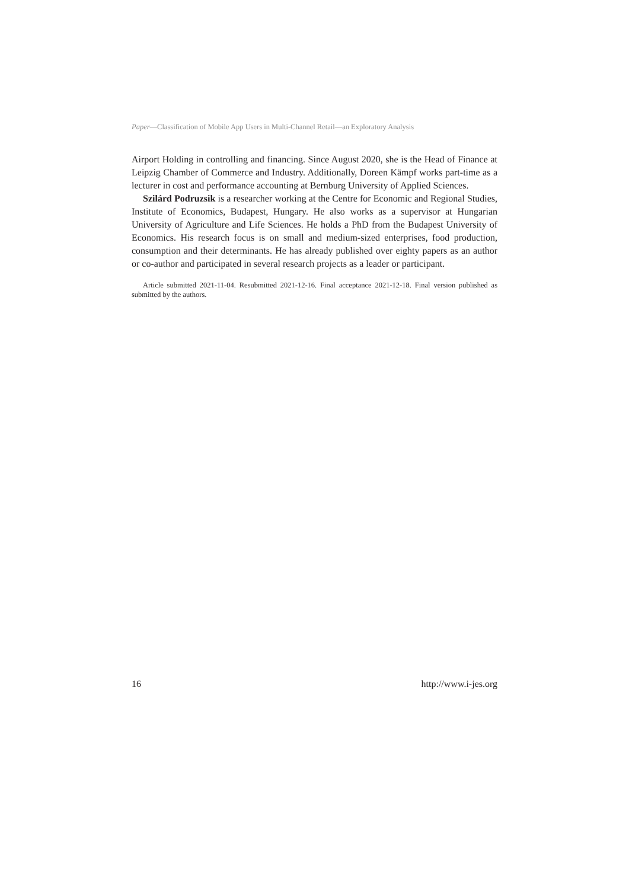Paper—Classification of Mobile App Users in Multi-Channel Retail—an Exploratory Analysis
Airport Holding in controlling and financing. Since August 2020, she is the Head of Finance at Leipzig Chamber of Commerce and Industry. Additionally, Doreen Kämpf works part-time as a lecturer in cost and performance accounting at Bernburg University of Applied Sciences.
Szilárd Podruzsik is a researcher working at the Centre for Economic and Regional Studies, Institute of Economics, Budapest, Hungary. He also works as a supervisor at Hungarian University of Agriculture and Life Sciences. He holds a PhD from the Budapest University of Economics. His research focus is on small and medium-sized enterprises, food production, consumption and their determinants. He has already published over eighty papers as an author or co-author and participated in several research projects as a leader or participant.
Article submitted 2021-11-04. Resubmitted 2021-12-16. Final acceptance 2021-12-18. Final version published as submitted by the authors.
16 http://www.i-jes.org